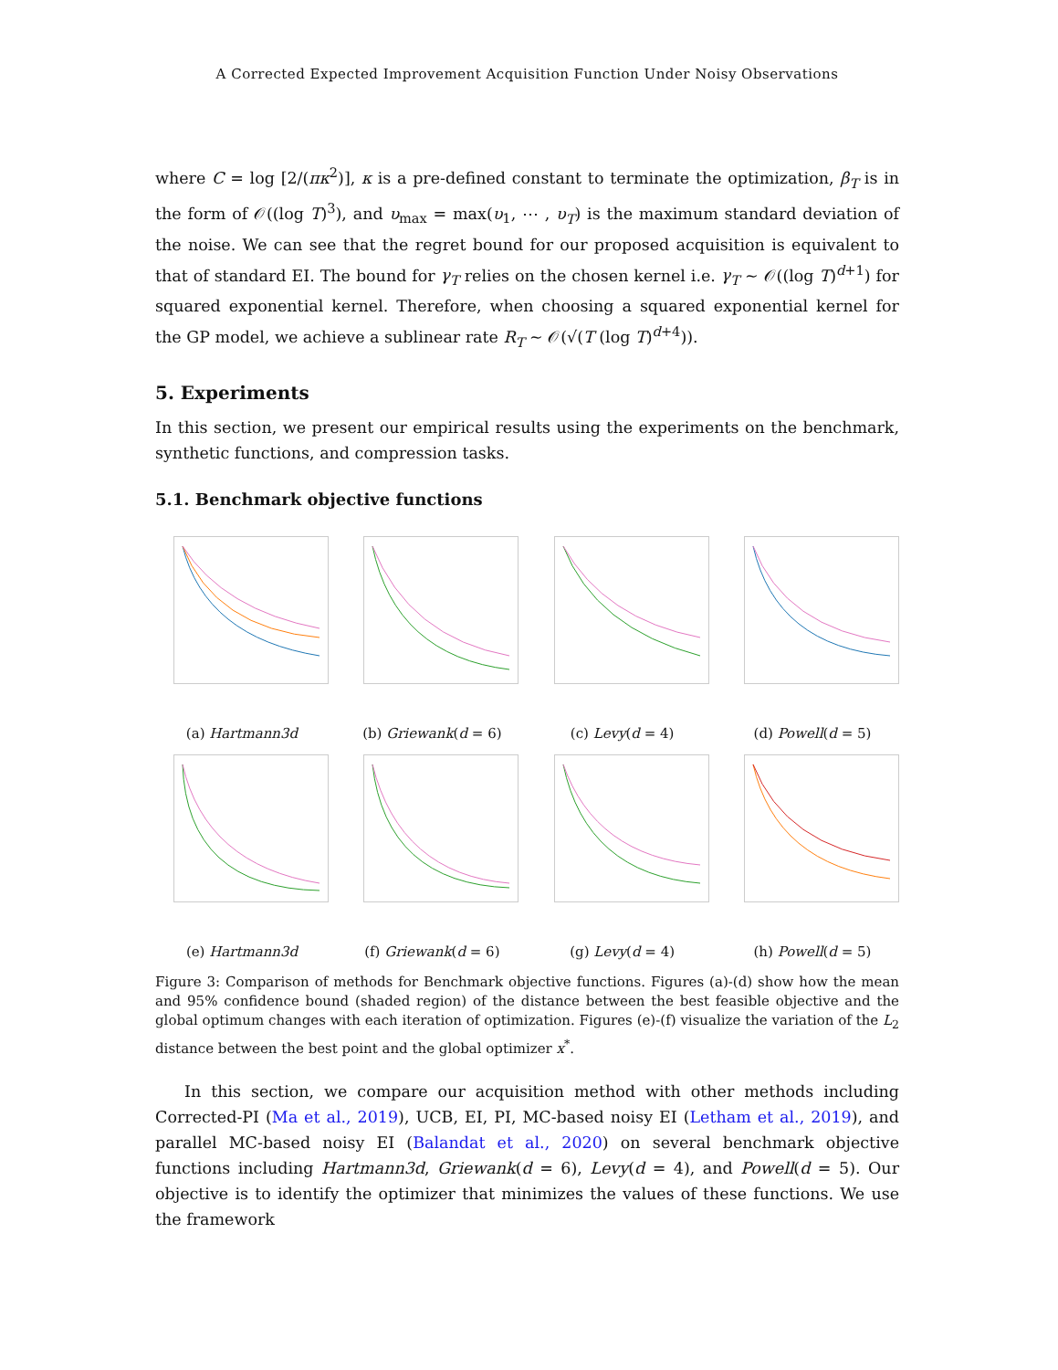A Corrected Expected Improvement Acquisition Function Under Noisy Observations
where C = log [2/(πκ<sup>2</sup>)], κ is a pre-defined constant to terminate the optimization, β<sub>T</sub> is in the form of 𝒪((log T)<sup>3</sup>), and υ<sub>max</sub> = max(υ<sub>1</sub>, ⋯ , υ<sub>T</sub>) is the maximum standard deviation of the noise. We can see that the regret bound for our proposed acquisition is equivalent to that of standard EI. The bound for γ<sub>T</sub> relies on the chosen kernel i.e. γ<sub>T</sub> ∼ 𝒪((log T)<sup>d+1</sup>) for squared exponential kernel. Therefore, when choosing a squared exponential kernel for the GP model, we achieve a sublinear rate R<sub>T</sub> ∼ 𝒪(√(T (log T)<sup>d+4</sup>)).
5. Experiments
In this section, we present our empirical results using the experiments on the benchmark, synthetic functions, and compression tasks.
5.1. Benchmark objective functions
(a) Hartmann3d (b) Griewank(d = 6) (c) Levy(d = 4) (d) Powell(d = 5)
(e) Hartmann3d (f) Griewank(d = 6) (g) Levy(d = 4) (h) Powell(d = 5)
Figure 3: Comparison of methods for Benchmark objective functions. Figures (a)-(d) show how the mean and 95% confidence bound (shaded region) of the distance between the best feasible objective and the global optimum changes with each iteration of optimization. Figures (e)-(f) visualize the variation of the L<sub>2</sub> distance between the best point and the global optimizer x<sup>*</sup>.
In this section, we compare our acquisition method with other methods including Corrected-PI (Ma et al., 2019), UCB, EI, PI, MC-based noisy EI (Letham et al., 2019), and parallel MC-based noisy EI (Balandat et al., 2020) on several benchmark objective functions including Hartmann3d, Griewank(d = 6), Levy(d = 4), and Powell(d = 5). Our objective is to identify the optimizer that minimizes the values of these functions. We use the framework